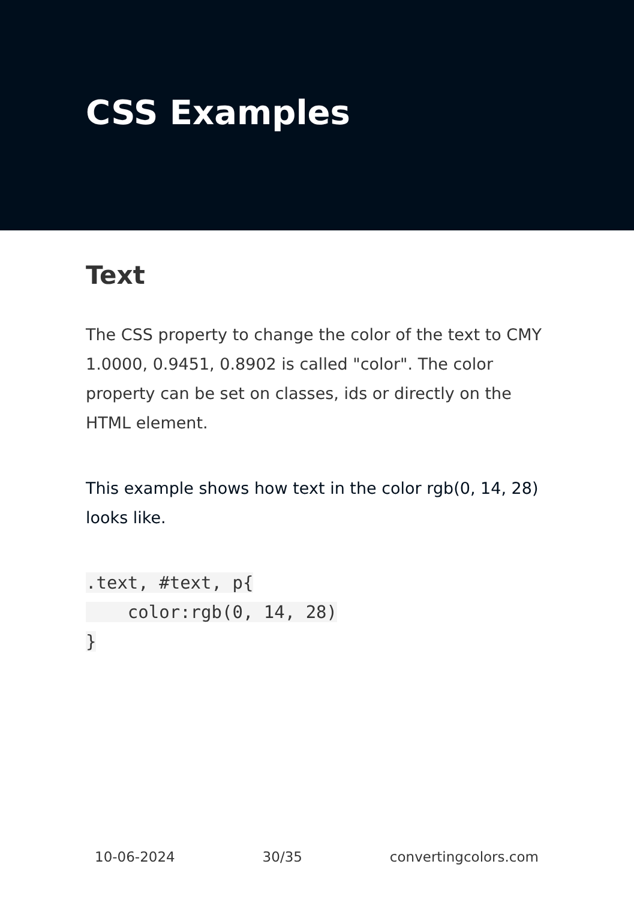CSS Examples
Text
The CSS property to change the color of the text to CMY 1.0000, 0.9451, 0.8902 is called "color". The color property can be set on classes, ids or directly on the HTML element.
This example shows how text in the color rgb(0, 14, 28) looks like.
.text, #text, p{
    color:rgb(0, 14, 28)
}
10-06-2024 30/35 convertingcolors.com